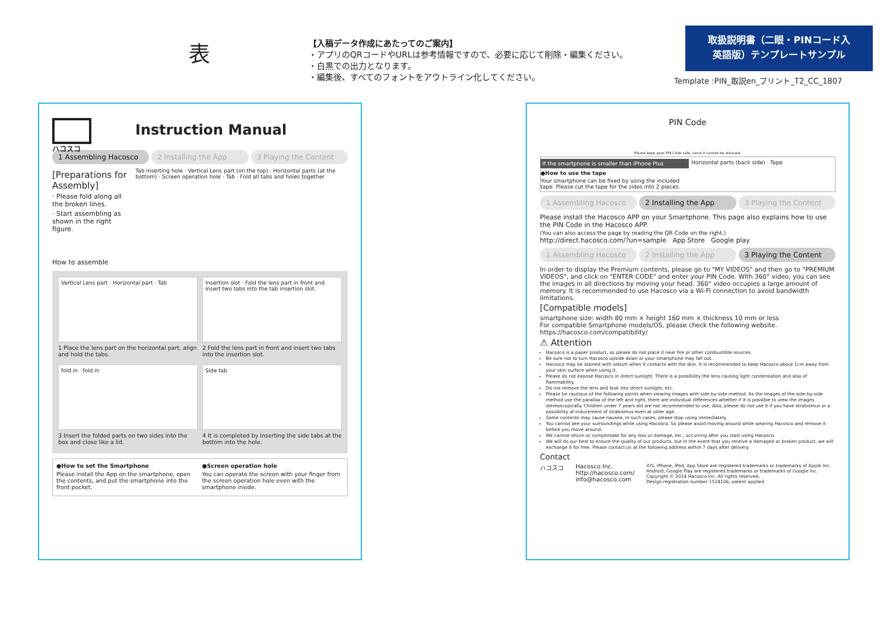表
【入稿データ作成にあたってのご案内】
・アプリのQRコードやURLは参考情報ですので、必要に応じて削除・編集ください。
・白黒での出力となります。
・編集後、すべてのフォントをアウトライン化してください。
取扱説明書（二眼・PINコード入
英語版）テンプレートサンプル
Template :PIN_取説en_プリント_T2_CC_1807
ハコスコ
Instruction Manual
1 Assembling Hacosco 2 Installing the App 3 Playing the Content
[Preparations for Assembly]
· Please fold along all the broken lines.
· Start assembling as shown in the right figure.
Tab inserting hole · Vertical Lens part (on the top) · Horizontal parts (at the bottom) · Screen operation hole · Tab · Fold all tabs and holes together
How to assemble
Vertical Lens part · Horizontal part · Tab
1 Place the lens part on the horizontal part, align and hold the tabs.
Insertion slot · Fold the lens part in front and insert two tabs into the tab insertion slot.
2 Fold the lens part in front and insert two tabs into the insertion slot.
fold in · fold in
3 Insert the folded parts on two sides into the box and close like a lid.
Side tab
4 It is completed by inserting the side tabs at the bottom into the hole.
●How to set the Smartphone
Please install the App on the smartphone, open the contents, and put the smartphone into the front pocket.
●Screen operation hole
You can operate the screen with your finger from the screen operation hole even with the smartphone inside.
PIN Code
Please keep your PIN Code safe, since it cannot be reissued.
If the smartphone is smaller than iPhone Plus
●How to use the tape
Your smartphone can be fixed by using the included tape. Please cut the tape for the sides into 2 pieces.
Horizontal parts (back side) · Tape
1 Assembling Hacosco 2 Installing the App 3 Playing the Content
Please install the Hacosco APP on your Smartphone. This page also explains how to use the PIN Code in the Hacosco APP.
(You can also access the page by reading the QR Code on the right.)
http://direct.hacosco.com/?un=sample App Store Google play
1 Assembling Hacosco 2 Installing the App 3 Playing the Content
In order to display the Premium contents, please go to "MY VIDEOS" and then go to "PREMIUM VIDEOS", and click on "ENTER CODE" and enter your PIN Code. With 360° video, you can see the images in all directions by moving your head. 360° video occupies a large amount of memory. It is recommended to use Hacosco via a Wi-Fi connection to avoid bandwidth limitations.
[Compatible models]
smartphone size: width 80 mm × height 160 mm × thickness 10 mm or less
For compatible Smartphone models/OS, please check the following website.
https://hacosco.com/compatibility/
⚠ Attention
Hacosco is a paper product, so please do not place it near fire or other combustible sources.
Be sure not to turn Hacosco upside down or your smartphone may fall out.
Hacosco may be stained with sebum when it contacts with the skin. It is recommended to keep Hacosco about 1cm away from your skin surface when using it.
Please do not expose Hacosco in direct sunlight. There is a possibility the lens causing light condensation and also of flammability.
Do not remove the lens and look into direct sunlight, etc.
Please be cautious of the following points when viewing images with side-by-side method. As the images of the side-by-side method use the parallax of the left and right, there are individual differences whether if it is possible to view the images stereoscopically. Children under 7 years old are not recommended to use. Also, please do not use it if you have strabismus or a possibility of inducement of strabismus even at older age.
Some contents may cause nausea. In such cases, please stop using immediately.
You cannot see your surroundings while using Hacosco. So please avoid moving around while wearing Hacosco and remove it before you move around.
We cannot return or compensate for any loss or damage, etc., occurring after you start using Hacosco.
We will do our best to ensure the quality of our products, but in the event that you receive a damaged or broken product, we will exchange it for free. Please contact us at the following address within 7 days after delivery.
Contact
ハコスコ Hacosco Inc.
http://hacosco.com/
info@hacosco.com
iOS, iPhone, iPod, App Store are registered trademarks or trademarks of Apple Inc.
Android, Google Play are registered trademarks or trademarks of Google Inc.
Copyright © 2014 Hacosco Inc. All rights reserved.
Design registration number 1524106, patent applied